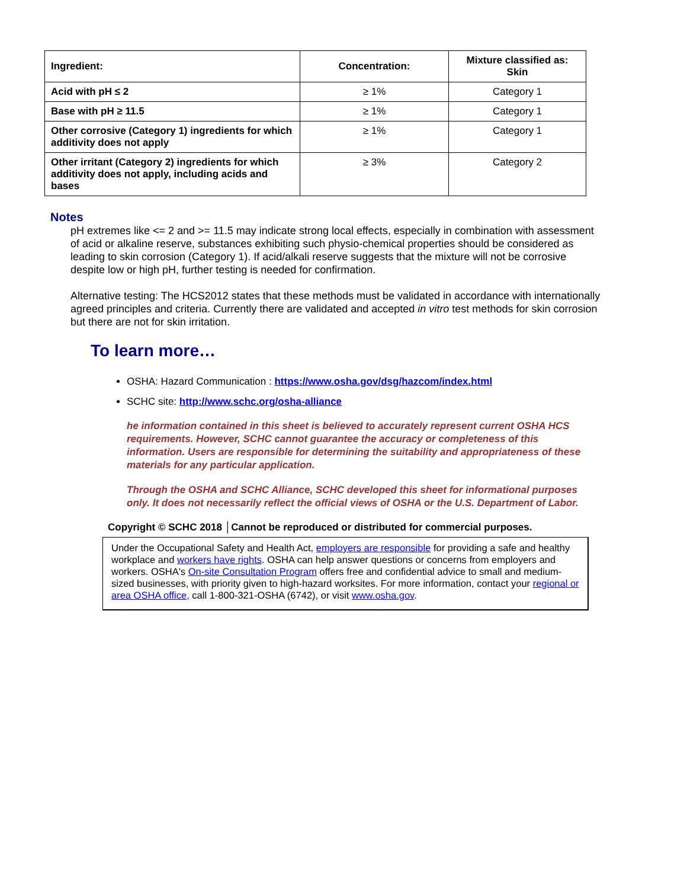| Ingredient: | Concentration: | Mixture classified as: Skin |
| --- | --- | --- |
| Acid with pH ≤ 2 | ≥ 1% | Category 1 |
| Base with pH ≥ 11.5 | ≥ 1% | Category 1 |
| Other corrosive (Category 1) ingredients for which additivity does not apply | ≥ 1% | Category 1 |
| Other irritant (Category 2) ingredients for which additivity does not apply, including acids and bases | ≥ 3% | Category 2 |
Notes
pH extremes like <= 2 and >= 11.5 may indicate strong local effects, especially in combination with assessment of acid or alkaline reserve, substances exhibiting such physio-chemical properties should be considered as leading to skin corrosion (Category 1). If acid/alkali reserve suggests that the mixture will not be corrosive despite low or high pH, further testing is needed for confirmation.
Alternative testing: The HCS2012 states that these methods must be validated in accordance with internationally agreed principles and criteria. Currently there are validated and accepted in vitro test methods for skin corrosion but there are not for skin irritation.
To learn more…
OSHA: Hazard Communication : https://www.osha.gov/dsg/hazcom/index.html
SCHC site: http://www.schc.org/osha-alliance
he information contained in this sheet is believed to accurately represent current OSHA HCS requirements. However, SCHC cannot guarantee the accuracy or completeness of this information. Users are responsible for determining the suitability and appropriateness of these materials for any particular application.
Through the OSHA and SCHC Alliance, SCHC developed this sheet for informational purposes only. It does not necessarily reflect the official views of OSHA or the U.S. Department of Labor.
Copyright © SCHC 2018 │Cannot be reproduced or distributed for commercial purposes.
Under the Occupational Safety and Health Act, employers are responsible for providing a safe and healthy workplace and workers have rights. OSHA can help answer questions or concerns from employers and workers. OSHA's On-site Consultation Program offers free and confidential advice to small and medium-sized businesses, with priority given to high-hazard worksites. For more information, contact your regional or area OSHA office, call 1-800-321-OSHA (6742), or visit www.osha.gov.